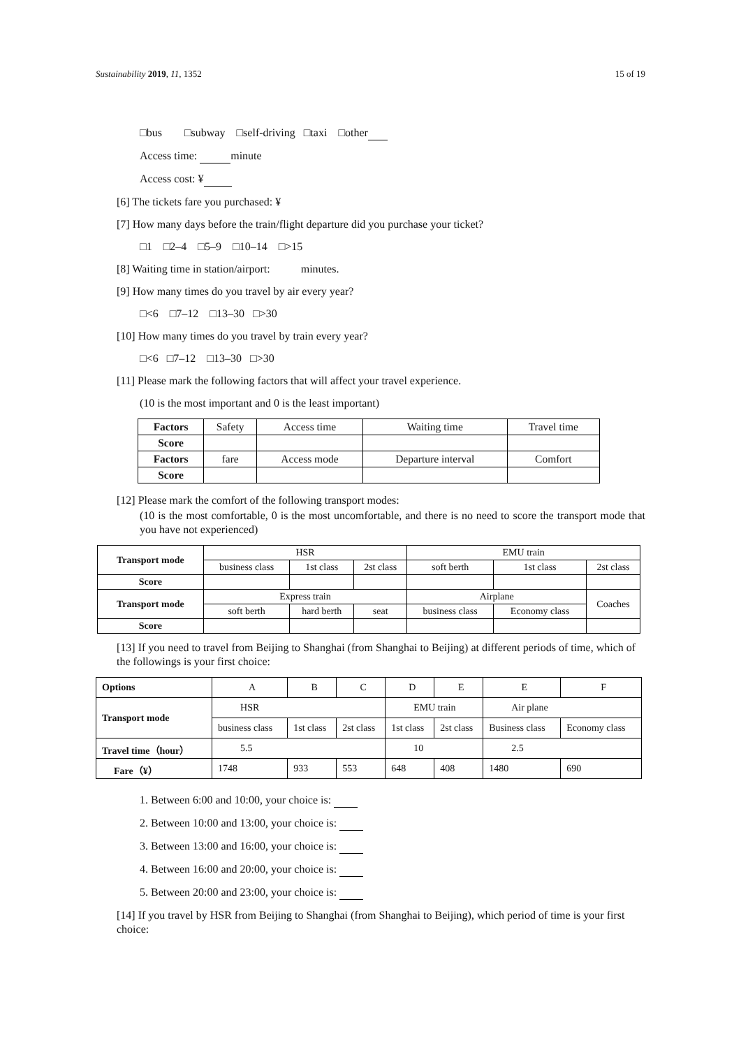Sustainability 2019, 11, 1352 15 of 19
□bus □subway □self-driving □taxi □other
Access time: minute
Access cost: ¥
[6] The tickets fare you purchased: ¥
[7] How many days before the train/flight departure did you purchase your ticket?
□1 □2–4 □5–9 □10–14 □>15
[8] Waiting time in station/airport: minutes.
[9] How many times do you travel by air every year?
□<6 □7–12 □13–30 □>30
[10] How many times do you travel by train every year?
□<6 □7–12 □13–30 □>30
[11] Please mark the following factors that will affect your travel experience.
(10 is the most important and 0 is the least important)
| Factors | Safety | Access time | Waiting time | Travel time |
| Score | | | | |
| Factors | fare | Access mode | Departure interval | Comfort |
| Score | | | | |
[12] Please mark the comfort of the following transport modes:
(10 is the most comfortable, 0 is the most uncomfortable, and there is no need to score the transport mode that you have not experienced)
| Transport mode | HSR | | | EMU train | | |
| | business class | 1st class | 2st class | soft berth | 1st class | 2st class |
| Score | | | | | | |
| Transport mode | Express train | | | Airplane | | Coaches |
| | soft berth | hard berth | seat | business class | Economy class | |
| Score | | | | | | |
[13] If you need to travel from Beijing to Shanghai (from Shanghai to Beijing) at different periods of time, which of the followings is your first choice:
| Options | A | B | C | D | E | E | F |
| Transport mode | HSR | | | EMU train | | Air plane | |
| | business class | 1st class | 2st class | 1st class | 2st class | Business class | Economy class |
| Travel time（hour） | 5.5 | | | 10 | | 2.5 | |
| Fare（¥） | 1748 | 933 | 553 | 648 | 408 | 1480 | 690 |
1. Between 6:00 and 10:00, your choice is:
2. Between 10:00 and 13:00, your choice is:
3. Between 13:00 and 16:00, your choice is:
4. Between 16:00 and 20:00, your choice is:
5. Between 20:00 and 23:00, your choice is:
[14] If you travel by HSR from Beijing to Shanghai (from Shanghai to Beijing), which period of time is your first choice: